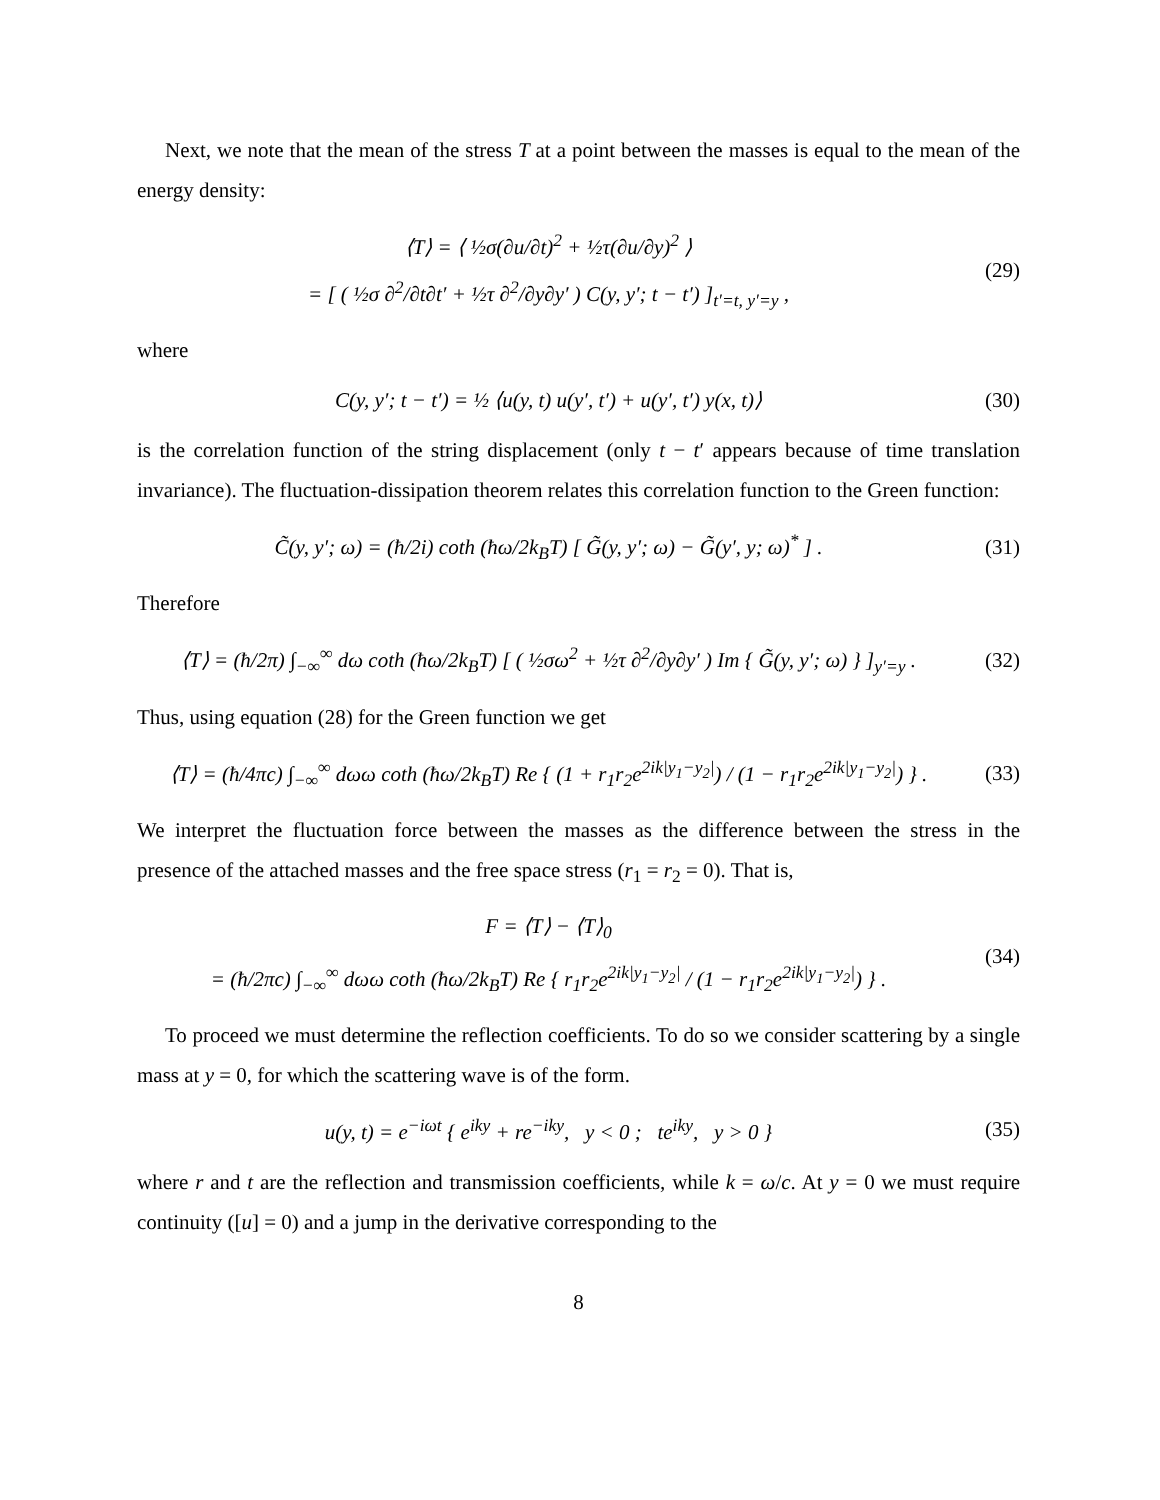Next, we note that the mean of the stress T at a point between the masses is equal to the mean of the energy density:
⟨T⟩ = ⟨ ½σ(∂u/∂t)<sup>2</sup> + ½τ(∂u/∂y)<sup>2</sup> ⟩
= [ ( ½σ ∂<sup>2</sup>/∂t∂t′ + ½τ ∂<sup>2</sup>/∂y∂y′ ) C(y, y′; t − t′) ]<sub>t′=t, y′=y</sub> ,
(29)
where
C(y, y′; t − t′) = ½ ⟨u(y, t) u(y′, t′) + u(y′, t′) y(x, t)⟩
(30)
is the correlation function of the string displacement (only t − t′ appears because of time translation invariance). The fluctuation-dissipation theorem relates this correlation function to the Green function:
C̃(y, y′; ω) = (ħ/2i) coth (ħω/2k<sub>B</sub>T) [ G̃(y, y′; ω) − G̃(y′, y; ω)<sup>*</sup> ] .
(31)
Therefore
⟨T⟩ = (ħ/2π) ∫<sub>−∞</sub><sup>∞</sup> dω coth (ħω/2k<sub>B</sub>T) [ ( ½σω<sup>2</sup> + ½τ ∂<sup>2</sup>/∂y∂y′ ) Im { G̃(y, y′; ω) } ]<sub>y′=y</sub> .
(32)
Thus, using equation (28) for the Green function we get
⟨T⟩ = (ħ/4πc) ∫<sub>−∞</sub><sup>∞</sup> dωω coth (ħω/2k<sub>B</sub>T) Re { (1 + r<sub>1</sub>r<sub>2</sub>e<sup>2ik|y<sub>1</sub>−y<sub>2</sub>|</sup>) / (1 − r<sub>1</sub>r<sub>2</sub>e<sup>2ik|y<sub>1</sub>−y<sub>2</sub>|</sup>) } .
(33)
We interpret the fluctuation force between the masses as the difference between the stress in the presence of the attached masses and the free space stress (r<sub>1</sub> = r<sub>2</sub> = 0). That is,
F = ⟨T⟩ − ⟨T⟩<sub>0</sub>
= (ħ/2πc) ∫<sub>−∞</sub><sup>∞</sup> dωω coth (ħω/2k<sub>B</sub>T) Re { r<sub>1</sub>r<sub>2</sub>e<sup>2ik|y<sub>1</sub>−y<sub>2</sub>|</sup> / (1 − r<sub>1</sub>r<sub>2</sub>e<sup>2ik|y<sub>1</sub>−y<sub>2</sub>|</sup>) } .
(34)
To proceed we must determine the reflection coefficients. To do so we consider scattering by a single mass at y = 0, for which the scattering wave is of the form.
u(y, t) = e<sup>−iωt</sup> { e<sup>iky</sup> + re<sup>−iky</sup>, y < 0 ; te<sup>iky</sup>, y > 0 }
(35)
where r and t are the reflection and transmission coefficients, while k = ω/c. At y = 0 we must require continuity ([u] = 0) and a jump in the derivative corresponding to the
8